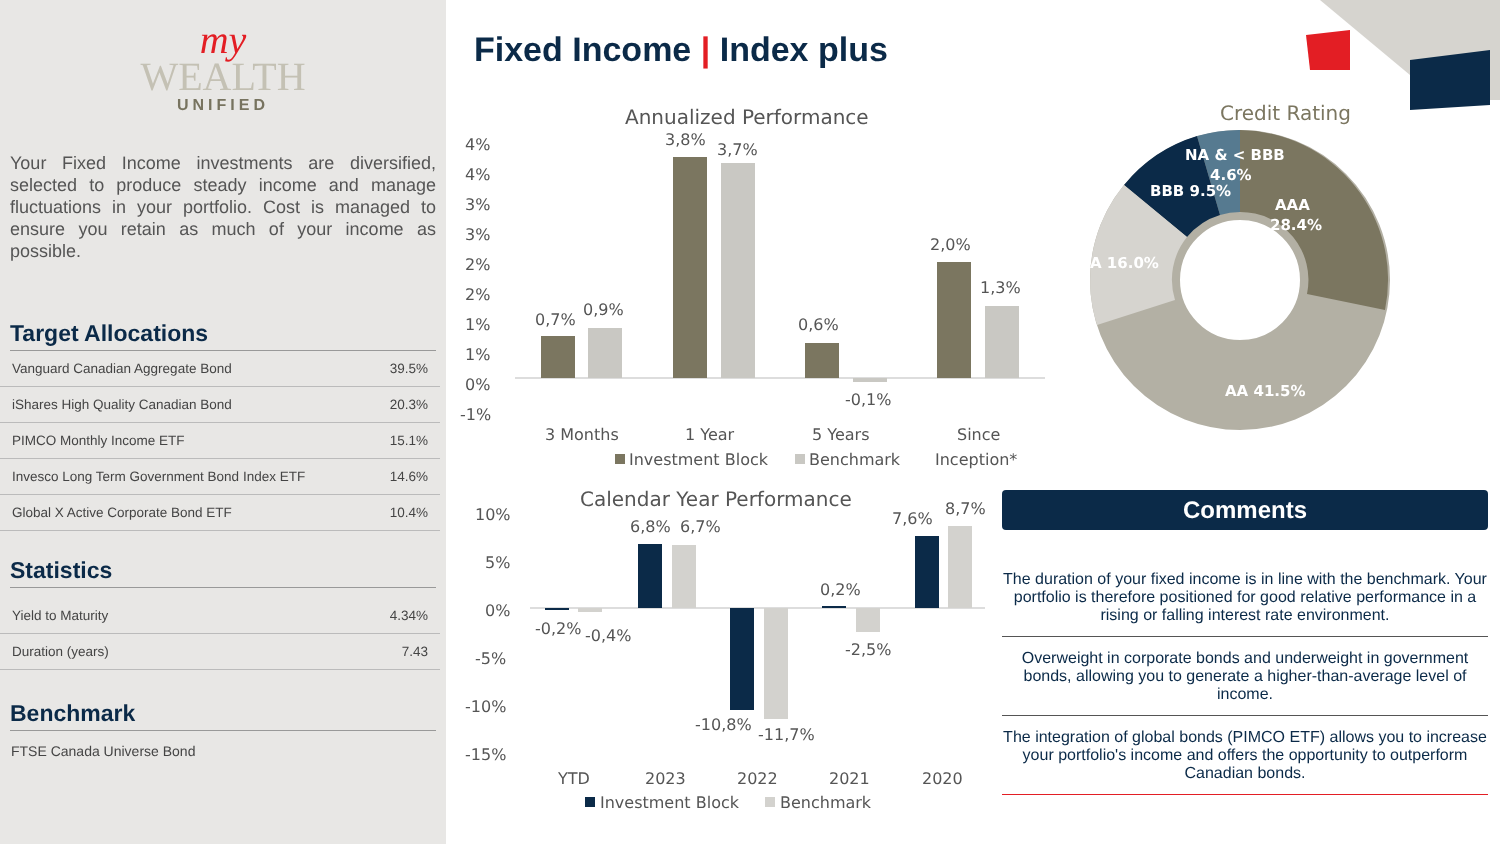my
WEALTH
UNIFIED
Your Fixed Income investments are diversified, selected to produce steady income and manage fluctuations in your portfolio. Cost is managed to ensure you retain as much of your income as possible.
Target Allocations
| Vanguard Canadian Aggregate Bond | 39.5% |
| iShares High Quality Canadian Bond | 20.3% |
| PIMCO Monthly Income ETF | 15.1% |
| Invesco Long Term Government Bond Index ETF | 14.6% |
| Global X Active Corporate Bond ETF | 10.4% |
Statistics
| Yield to Maturity | 4.34% |
| Duration (years) | 7.43 |
Benchmark
FTSE Canada Universe Bond
Fixed Income | Index plus
Annualized Performance
4%
4%
3%
3%
2%
2%
1%
1%
0%
-1%
0,7%
0,9%
3,8%
3,7%
0,6%
-0,1%
2,0%
1,3%
3 Months
1 Year
5 Years
Since
Investment Block
Benchmark
Inception*
Calendar Year Performance
10%
5%
0%
-5%
-10%
-15%
-0,2%
-0,4%
6,8%
6,7%
-10,8%
-11,7%
0,2%
-2,5%
7,6%
8,7%
YTD
2023
2022
2021
2020
Investment Block
Benchmark
Credit Rating
NA & < BBB
4.6%
BBB 9.5%
AAA
28.4%
A 16.0%
AA 41.5%
Comments
The duration of your fixed income is in line with the benchmark. Your portfolio is therefore positioned for good relative performance in a rising or falling interest rate environment.
Overweight in corporate bonds and underweight in government bonds, allowing you to generate a higher-than-average level of income.
The integration of global bonds (PIMCO ETF) allows you to increase your portfolio's income and offers the opportunity to outperform Canadian bonds.